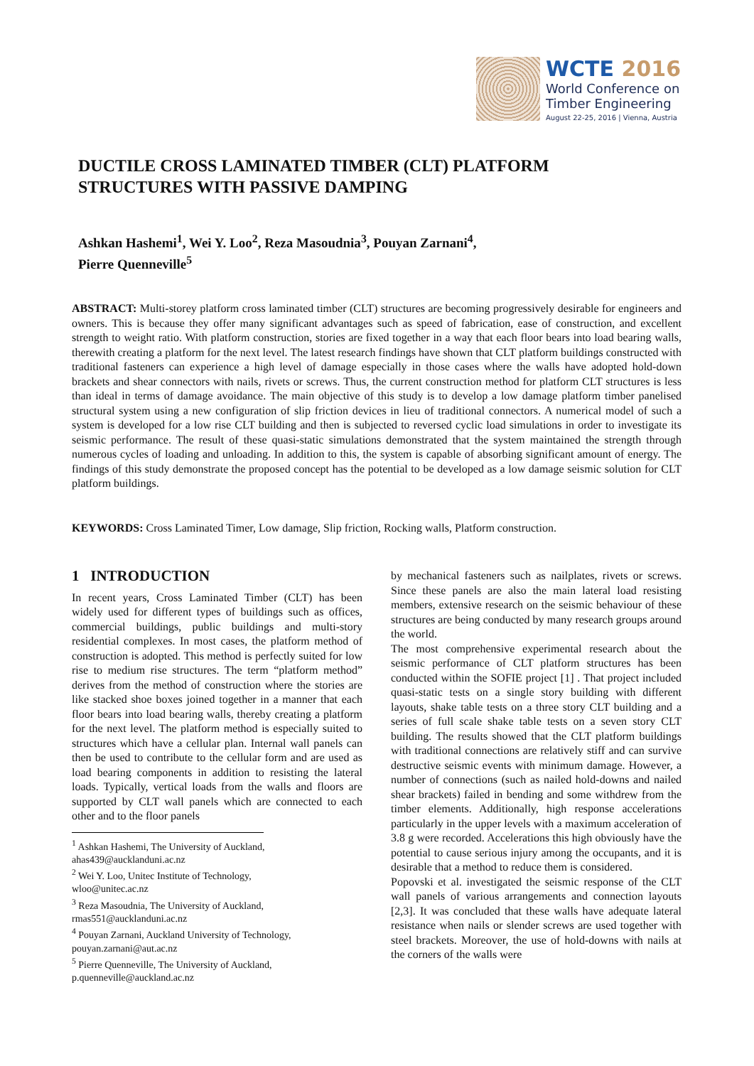WCTE 2016
World Conference on
Timber Engineering
August 22-25, 2016 | Vienna, Austria
DUCTILE CROSS LAMINATED TIMBER (CLT) PLATFORM
STRUCTURES WITH PASSIVE DAMPING
Ashkan Hashemi<sup>1</sup>, Wei Y. Loo<sup>2</sup>, Reza Masoudnia<sup>3</sup>, Pouyan Zarnani<sup>4</sup>,
Pierre Quenneville<sup>5</sup>
ABSTRACT: Multi-storey platform cross laminated timber (CLT) structures are becoming progressively desirable for engineers and owners. This is because they offer many significant advantages such as speed of fabrication, ease of construction, and excellent strength to weight ratio. With platform construction, stories are fixed together in a way that each floor bears into load bearing walls, therewith creating a platform for the next level. The latest research findings have shown that CLT platform buildings constructed with traditional fasteners can experience a high level of damage especially in those cases where the walls have adopted hold-down brackets and shear connectors with nails, rivets or screws. Thus, the current construction method for platform CLT structures is less than ideal in terms of damage avoidance. The main objective of this study is to develop a low damage platform timber panelised structural system using a new configuration of slip friction devices in lieu of traditional connectors. A numerical model of such a system is developed for a low rise CLT building and then is subjected to reversed cyclic load simulations in order to investigate its seismic performance. The result of these quasi-static simulations demonstrated that the system maintained the strength through numerous cycles of loading and unloading. In addition to this, the system is capable of absorbing significant amount of energy. The findings of this study demonstrate the proposed concept has the potential to be developed as a low damage seismic solution for CLT platform buildings.
KEYWORDS: Cross Laminated Timer, Low damage, Slip friction, Rocking walls, Platform construction.
1 INTRODUCTION
In recent years, Cross Laminated Timber (CLT) has been widely used for different types of buildings such as offices, commercial buildings, public buildings and multi-story residential complexes. In most cases, the platform method of construction is adopted. This method is perfectly suited for low rise to medium rise structures. The term “platform method” derives from the method of construction where the stories are like stacked shoe boxes joined together in a manner that each floor bears into load bearing walls, thereby creating a platform for the next level. The platform method is especially suited to structures which have a cellular plan. Internal wall panels can then be used to contribute to the cellular form and are used as load bearing components in addition to resisting the lateral loads. Typically, vertical loads from the walls and floors are supported by CLT wall panels which are connected to each other and to the floor panels
<sup>1</sup> Ashkan Hashemi, The University of Auckland,
ahas439@aucklanduni.ac.nz
<sup>2</sup> Wei Y. Loo, Unitec Institute of Technology,
wloo@unitec.ac.nz
<sup>3</sup> Reza Masoudnia, The University of Auckland,
rmas551@aucklanduni.ac.nz
<sup>4</sup> Pouyan Zarnani, Auckland University of Technology,
pouyan.zarnani@aut.ac.nz
<sup>5</sup> Pierre Quenneville, The University of Auckland,
p.quenneville@auckland.ac.nz
by mechanical fasteners such as nailplates, rivets or screws. Since these panels are also the main lateral load resisting members, extensive research on the seismic behaviour of these structures are being conducted by many research groups around the world.
The most comprehensive experimental research about the seismic performance of CLT platform structures has been conducted within the SOFIE project [1] . That project included quasi-static tests on a single story building with different layouts, shake table tests on a three story CLT building and a series of full scale shake table tests on a seven story CLT building. The results showed that the CLT platform buildings with traditional connections are relatively stiff and can survive destructive seismic events with minimum damage. However, a number of connections (such as nailed hold-downs and nailed shear brackets) failed in bending and some withdrew from the timber elements. Additionally, high response accelerations particularly in the upper levels with a maximum acceleration of 3.8 g were recorded. Accelerations this high obviously have the potential to cause serious injury among the occupants, and it is desirable that a method to reduce them is considered.
Popovski et al. investigated the seismic response of the CLT wall panels of various arrangements and connection layouts [2,3]. It was concluded that these walls have adequate lateral resistance when nails or slender screws are used together with steel brackets. Moreover, the use of hold-downs with nails at the corners of the walls were